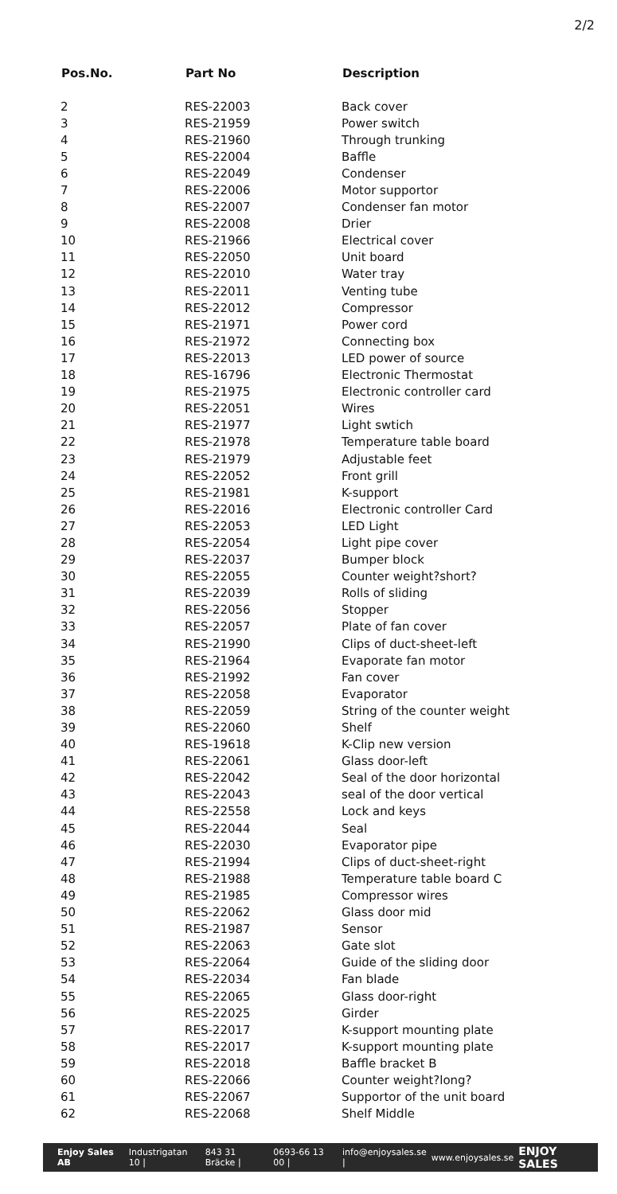2/2
| Pos.No. | Part No | Description |
| --- | --- | --- |
| 2 | RES-22003 | Back cover |
| 3 | RES-21959 | Power switch |
| 4 | RES-21960 | Through trunking |
| 5 | RES-22004 | Baffle |
| 6 | RES-22049 | Condenser |
| 7 | RES-22006 | Motor supportor |
| 8 | RES-22007 | Condenser fan motor |
| 9 | RES-22008 | Drier |
| 10 | RES-21966 | Electrical cover |
| 11 | RES-22050 | Unit board |
| 12 | RES-22010 | Water tray |
| 13 | RES-22011 | Venting tube |
| 14 | RES-22012 | Compressor |
| 15 | RES-21971 | Power cord |
| 16 | RES-21972 | Connecting box |
| 17 | RES-22013 | LED power of source |
| 18 | RES-16796 | Electronic Thermostat |
| 19 | RES-21975 | Electronic controller card |
| 20 | RES-22051 | Wires |
| 21 | RES-21977 | Light swtich |
| 22 | RES-21978 | Temperature table board |
| 23 | RES-21979 | Adjustable feet |
| 24 | RES-22052 | Front grill |
| 25 | RES-21981 | K-support |
| 26 | RES-22016 | Electronic controller Card |
| 27 | RES-22053 | LED Light |
| 28 | RES-22054 | Light pipe cover |
| 29 | RES-22037 | Bumper block |
| 30 | RES-22055 | Counter weight?short? |
| 31 | RES-22039 | Rolls of sliding |
| 32 | RES-22056 | Stopper |
| 33 | RES-22057 | Plate of fan cover |
| 34 | RES-21990 | Clips of duct-sheet-left |
| 35 | RES-21964 | Evaporate fan motor |
| 36 | RES-21992 | Fan cover |
| 37 | RES-22058 | Evaporator |
| 38 | RES-22059 | String of the counter weight |
| 39 | RES-22060 | Shelf |
| 40 | RES-19618 | K-Clip new version |
| 41 | RES-22061 | Glass door-left |
| 42 | RES-22042 | Seal of the door horizontal |
| 43 | RES-22043 | seal of the door vertical |
| 44 | RES-22558 | Lock and keys |
| 45 | RES-22044 | Seal |
| 46 | RES-22030 | Evaporator pipe |
| 47 | RES-21994 | Clips of duct-sheet-right |
| 48 | RES-21988 | Temperature table board C |
| 49 | RES-21985 | Compressor wires |
| 50 | RES-22062 | Glass door mid |
| 51 | RES-21987 | Sensor |
| 52 | RES-22063 | Gate slot |
| 53 | RES-22064 | Guide of the sliding door |
| 54 | RES-22034 | Fan blade |
| 55 | RES-22065 | Glass door-right |
| 56 | RES-22025 | Girder |
| 57 | RES-22017 | K-support mounting plate |
| 58 | RES-22017 | K-support mounting plate |
| 59 | RES-22018 | Baffle bracket B |
| 60 | RES-22066 | Counter weight?long? |
| 61 | RES-22067 | Supportor of the unit board |
| 62 | RES-22068 | Shelf Middle |
Enjoy Sales AB Industrigatan 10 | 843 31 Bräcke | 0693-66 13 00 | info@enjoysales.se | www.enjoysales.se ENJOY SALES